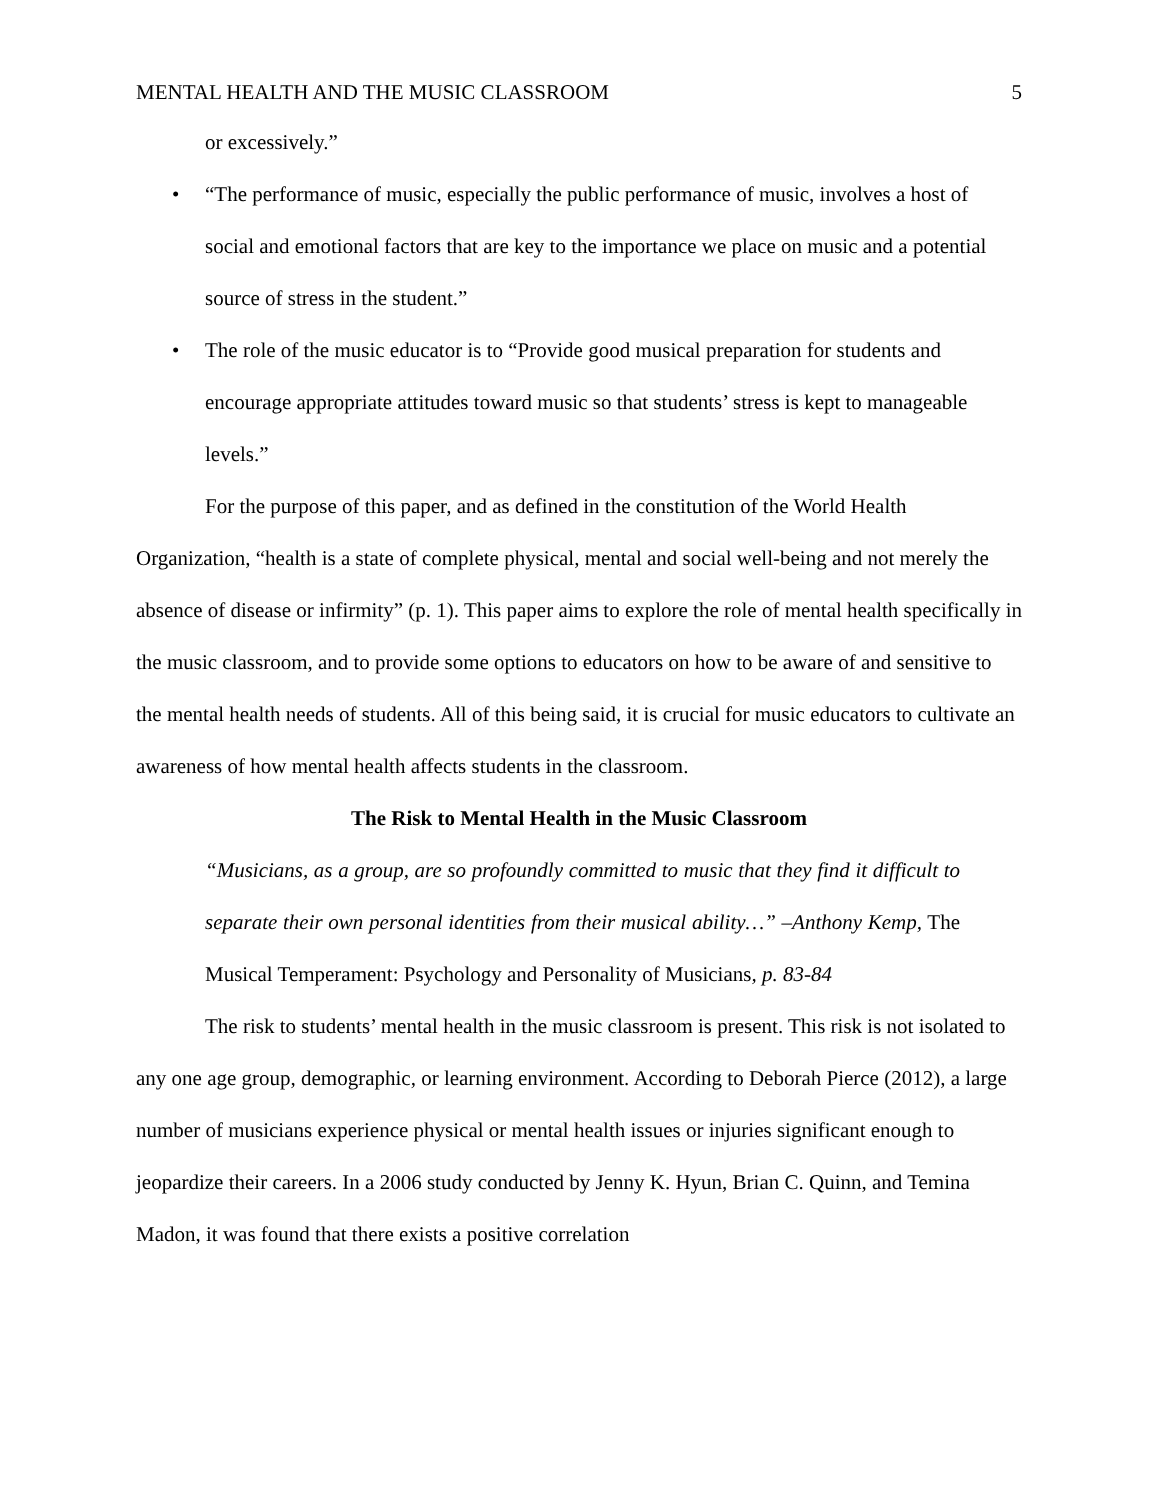MENTAL HEALTH AND THE MUSIC CLASSROOM 5
or excessively.”
• “The performance of music, especially the public performance of music, involves a host of social and emotional factors that are key to the importance we place on music and a potential source of stress in the student.”
• The role of the music educator is to “Provide good musical preparation for students and encourage appropriate attitudes toward music so that students’ stress is kept to manageable levels.”
For the purpose of this paper, and as defined in the constitution of the World Health Organization, “health is a state of complete physical, mental and social well-being and not merely the absence of disease or infirmity” (p. 1). This paper aims to explore the role of mental health specifically in the music classroom, and to provide some options to educators on how to be aware of and sensitive to the mental health needs of students. All of this being said, it is crucial for music educators to cultivate an awareness of how mental health affects students in the classroom.
The Risk to Mental Health in the Music Classroom
“Musicians, as a group, are so profoundly committed to music that they find it difficult to separate their own personal identities from their musical ability…” –Anthony Kemp, The Musical Temperament: Psychology and Personality of Musicians, p. 83-84
The risk to students’ mental health in the music classroom is present. This risk is not isolated to any one age group, demographic, or learning environment. According to Deborah Pierce (2012), a large number of musicians experience physical or mental health issues or injuries significant enough to jeopardize their careers. In a 2006 study conducted by Jenny K. Hyun, Brian C. Quinn, and Temina Madon, it was found that there exists a positive correlation